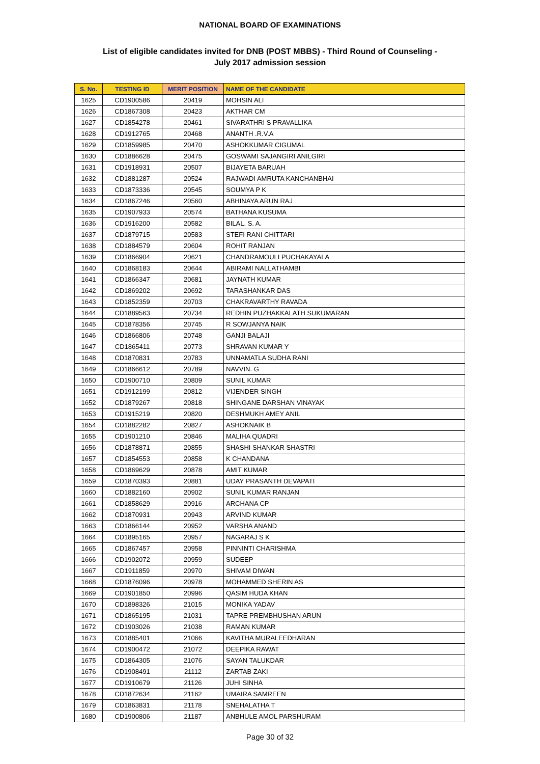NATIONAL BOARD OF EXAMINATIONS
List of eligible candidates invited for DNB (POST MBBS) - Third Round of Counseling -
July 2017 admission session
| S. No. | TESTING ID | MERIT POSITION | NAME OF THE CANDIDATE |
| --- | --- | --- | --- |
| 1625 | CD1900586 | 20419 | MOHSIN ALI |
| 1626 | CD1867308 | 20423 | AKTHAR CM |
| 1627 | CD1854278 | 20461 | SIVARATHRI S PRAVALLIKA |
| 1628 | CD1912765 | 20468 | ANANTH .R.V.A |
| 1629 | CD1859985 | 20470 | ASHOKKUMAR CIGUMAL |
| 1630 | CD1886628 | 20475 | GOSWAMI SAJANGIRI ANILGIRI |
| 1631 | CD1918931 | 20507 | BIJAYETA BARUAH |
| 1632 | CD1881287 | 20524 | RAJWADI AMRUTA KANCHANBHAI |
| 1633 | CD1873336 | 20545 | SOUMYA P K |
| 1634 | CD1867246 | 20560 | ABHINAYA ARUN RAJ |
| 1635 | CD1907933 | 20574 | BATHANA KUSUMA |
| 1636 | CD1916200 | 20582 | BILAL. S. A. |
| 1637 | CD1879715 | 20583 | STEFI RANI CHITTARI |
| 1638 | CD1884579 | 20604 | ROHIT RANJAN |
| 1639 | CD1866904 | 20621 | CHANDRAMOULI PUCHAKAYALA |
| 1640 | CD1868183 | 20644 | ABIRAMI NALLATHAMBI |
| 1641 | CD1866347 | 20681 | JAYNATH KUMAR |
| 1642 | CD1869202 | 20692 | TARASHANKAR DAS |
| 1643 | CD1852359 | 20703 | CHAKRAVARTHY RAVADA |
| 1644 | CD1889563 | 20734 | REDHIN PUZHAKKALATH SUKUMARAN |
| 1645 | CD1878356 | 20745 | R SOWJANYA NAIK |
| 1646 | CD1866806 | 20748 | GANJI BALAJI |
| 1647 | CD1865411 | 20773 | SHRAVAN KUMAR Y |
| 1648 | CD1870831 | 20783 | UNNAMATLA SUDHA RANI |
| 1649 | CD1866612 | 20789 | NAVVIN. G |
| 1650 | CD1900710 | 20809 | SUNIL KUMAR |
| 1651 | CD1912199 | 20812 | VIJENDER SINGH |
| 1652 | CD1879267 | 20818 | SHINGANE DARSHAN VINAYAK |
| 1653 | CD1915219 | 20820 | DESHMUKH AMEY ANIL |
| 1654 | CD1882282 | 20827 | ASHOKNAIK B |
| 1655 | CD1901210 | 20846 | MALIHA QUADRI |
| 1656 | CD1878871 | 20855 | SHASHI SHANKAR SHASTRI |
| 1657 | CD1854553 | 20858 | K CHANDANA |
| 1658 | CD1869629 | 20878 | AMIT KUMAR |
| 1659 | CD1870393 | 20881 | UDAY PRASANTH DEVAPATI |
| 1660 | CD1882160 | 20902 | SUNIL KUMAR RANJAN |
| 1661 | CD1858629 | 20916 | ARCHANA CP |
| 1662 | CD1870931 | 20943 | ARVIND KUMAR |
| 1663 | CD1866144 | 20952 | VARSHA ANAND |
| 1664 | CD1895165 | 20957 | NAGARAJ S K |
| 1665 | CD1867457 | 20958 | PINNINTI CHARISHMA |
| 1666 | CD1902072 | 20959 | SUDEEP |
| 1667 | CD1911859 | 20970 | SHIVAM DIWAN |
| 1668 | CD1876096 | 20978 | MOHAMMED SHERIN AS |
| 1669 | CD1901850 | 20996 | QASIM HUDA KHAN |
| 1670 | CD1898326 | 21015 | MONIKA YADAV |
| 1671 | CD1865195 | 21031 | TAPRE PREMBHUSHAN ARUN |
| 1672 | CD1903026 | 21038 | RAMAN KUMAR |
| 1673 | CD1885401 | 21066 | KAVITHA MURALEEDHARAN |
| 1674 | CD1900472 | 21072 | DEEPIKA RAWAT |
| 1675 | CD1864305 | 21076 | SAYAN TALUKDAR |
| 1676 | CD1908491 | 21112 | ZARTAB ZAKI |
| 1677 | CD1910679 | 21126 | JUHI SINHA |
| 1678 | CD1872634 | 21162 | UMAIRA SAMREEN |
| 1679 | CD1863831 | 21178 | SNEHALATHA T |
| 1680 | CD1900806 | 21187 | ANBHULE AMOL PARSHURAM |
Page 30 of 32